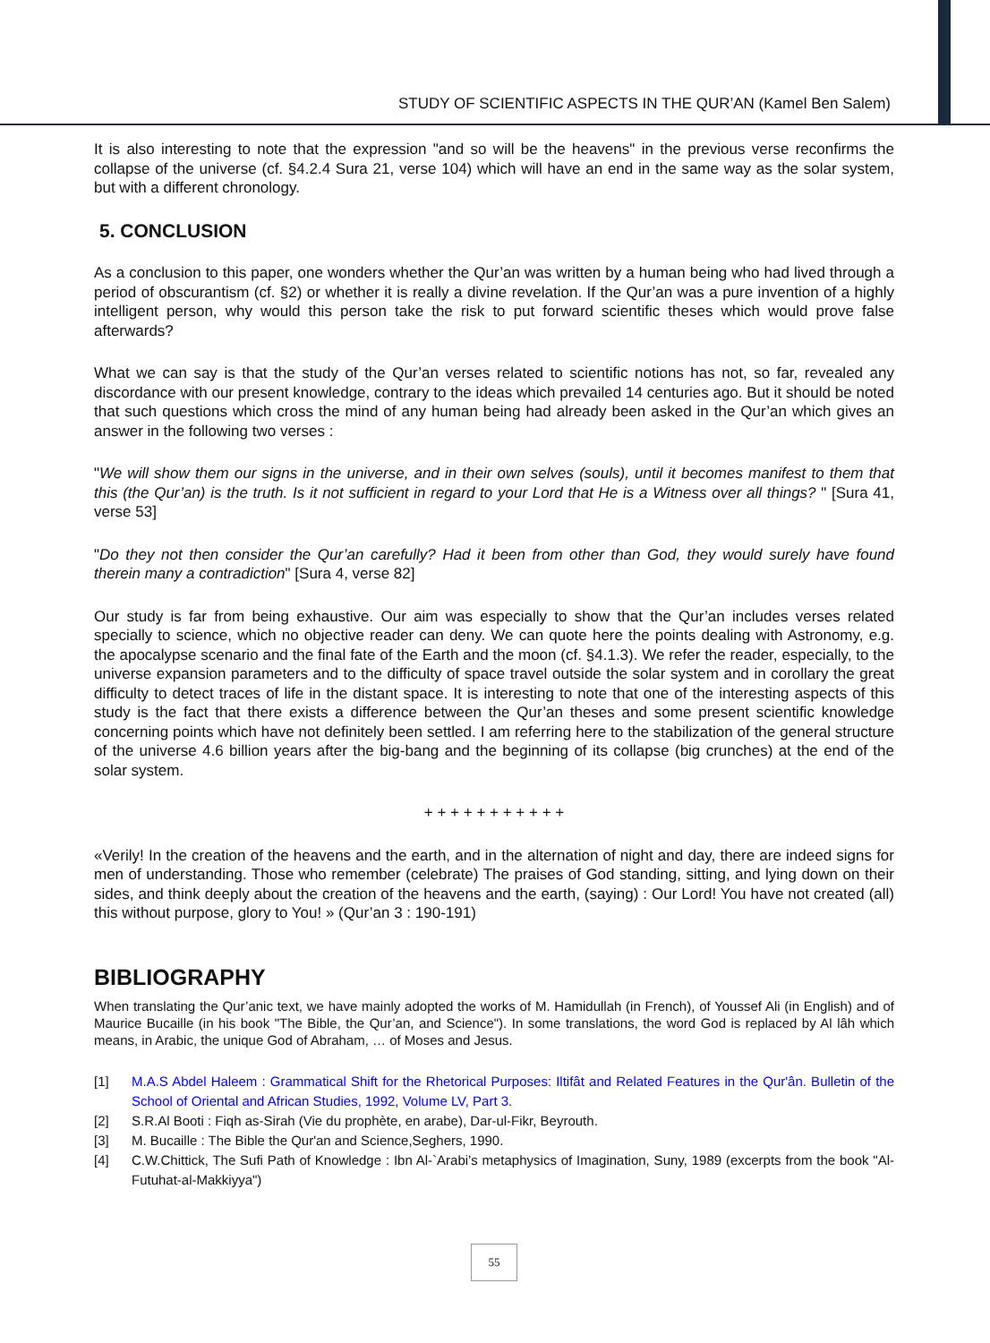STUDY OF SCIENTIFIC ASPECTS IN THE QUR’AN (Kamel Ben Salem)
It is also interesting to note that the expression "and so will be the heavens" in the previous verse reconfirms the collapse of the universe (cf. §4.2.4 Sura 21, verse 104) which will have an end in the same way as the solar system, but with a different chronology.
5. CONCLUSION
As a conclusion to this paper, one wonders whether the Qur’an was written by a human being who had lived through a period of obscurantism (cf. §2) or whether it is really a divine revelation. If the Qur’an was a pure invention of a highly intelligent person, why would this person take the risk to put forward scientific theses which would prove false afterwards?
What we can say is that the study of the Qur’an verses related to scientific notions has not, so far, revealed any discordance with our present knowledge, contrary to the ideas which prevailed 14 centuries ago. But it should be noted that such questions which cross the mind of any human being had already been asked in the Qur’an which gives an answer in the following two verses :
"We will show them our signs in the universe, and in their own selves (souls), until it becomes manifest to them that this (the Qur’an) is the truth. Is it not sufficient in regard to your Lord that He is a Witness over all things? " [Sura 41, verse 53]
"Do they not then consider the Qur’an carefully? Had it been from other than God, they would surely have found therein many a contradiction" [Sura 4, verse 82]
Our study is far from being exhaustive. Our aim was especially to show that the Qur’an includes verses related specially to science, which no objective reader can deny. We can quote here the points dealing with Astronomy, e.g. the apocalypse scenario and the final fate of the Earth and the moon (cf. §4.1.3). We refer the reader, especially, to the universe expansion parameters and to the difficulty of space travel outside the solar system and in corollary the great difficulty to detect traces of life in the distant space. It is interesting to note that one of the interesting aspects of this study is the fact that there exists a difference between the Qur’an theses and some present scientific knowledge concerning points which have not definitely been settled. I am referring here to the stabilization of the general structure of the universe 4.6 billion years after the big-bang and the beginning of its collapse (big crunches) at the end of the solar system.
+ + + + + + + + + + +
«Verily! In the creation of the heavens and the earth, and in the alternation of night and day, there are indeed signs for men of understanding. Those who remember (celebrate) The praises of God standing, sitting, and lying down on their sides, and think deeply about the creation of the heavens and the earth, (saying) : Our Lord! You have not created (all) this without purpose, glory to You! » (Qur’an 3 : 190-191)
BIBLIOGRAPHY
When translating the Qur’anic text, we have mainly adopted the works of M. Hamidullah (in French), of Youssef Ali (in English) and of Maurice Bucaille (in his book "The Bible, the Qur’an, and Science"). In some translations, the word God is replaced by Al lâh which means, in Arabic, the unique God of Abraham, … of Moses and Jesus.
[1] M.A.S Abdel Haleem : Grammatical Shift for the Rhetorical Purposes: Iltifât and Related Features in the Qur'ân. Bulletin of the School of Oriental and African Studies, 1992, Volume LV, Part 3.
[2] S.R.Al Booti : Fiqh as-Sirah (Vie du prophète, en arabe), Dar-ul-Fikr, Beyrouth.
[3] M. Bucaille : The Bible the Qur'an and Science,Seghers, 1990.
[4] C.W.Chittick, The Sufi Path of Knowledge : Ibn Al-`Arabi’s metaphysics of Imagination, Suny, 1989 (excerpts from the book "Al-Futuhat-al-Makkiyya")
55